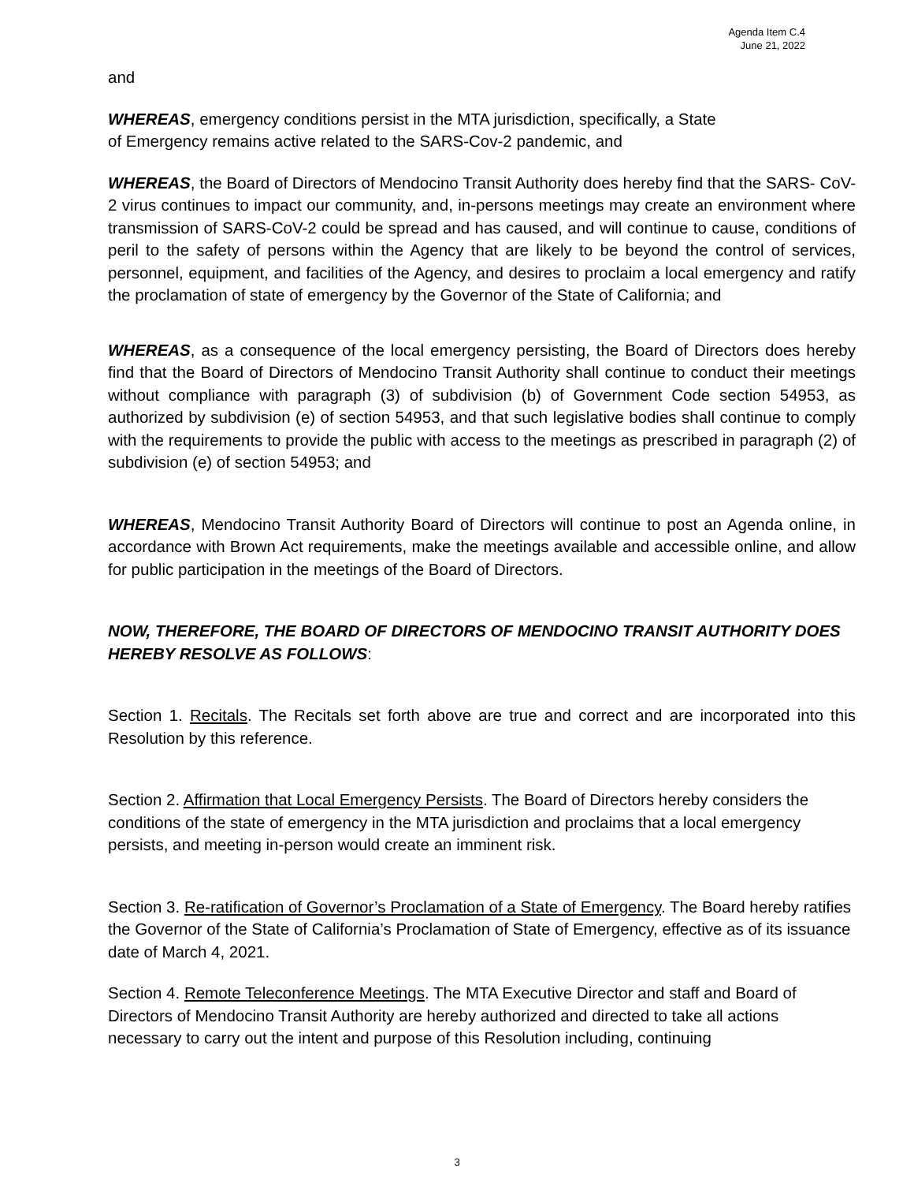Agenda Item C.4
June 21, 2022
and
WHEREAS, emergency conditions persist in the MTA jurisdiction, specifically, a State
of Emergency remains active related to the SARS-Cov-2 pandemic, and
WHEREAS, the Board of Directors of Mendocino Transit Authority does hereby find that the SARS- CoV-2 virus continues to impact our community, and, in-persons meetings may create an environment where transmission of SARS-CoV-2 could be spread and has caused, and will continue to cause, conditions of peril to the safety of persons within the Agency that are likely to be beyond the control of services, personnel, equipment, and facilities of the Agency, and desires to proclaim a local emergency and ratify the proclamation of state of emergency by the Governor of the State of California; and
WHEREAS, as a consequence of the local emergency persisting, the Board of Directors does hereby find that the Board of Directors of Mendocino Transit Authority shall continue to conduct their meetings without compliance with paragraph (3) of subdivision (b) of Government Code section 54953, as authorized by subdivision (e) of section 54953, and that such legislative bodies shall continue to comply with the requirements to provide the public with access to the meetings as prescribed in paragraph (2) of subdivision (e) of section 54953; and
WHEREAS, Mendocino Transit Authority Board of Directors will continue to post an Agenda online, in accordance with Brown Act requirements, make the meetings available and accessible online, and allow for public participation in the meetings of the Board of Directors.
NOW, THEREFORE, THE BOARD OF DIRECTORS OF MENDOCINO TRANSIT AUTHORITY DOES HEREBY RESOLVE AS FOLLOWS:
Section 1. Recitals. The Recitals set forth above are true and correct and are incorporated into this Resolution by this reference.
Section 2. Affirmation that Local Emergency Persists. The Board of Directors hereby considers the conditions of the state of emergency in the MTA jurisdiction and proclaims that a local emergency persists, and meeting in-person would create an imminent risk.
Section 3. Re-ratification of Governor’s Proclamation of a State of Emergency. The Board hereby ratifies the Governor of the State of California’s Proclamation of State of Emergency, effective as of its issuance date of March 4, 2021.
Section 4. Remote Teleconference Meetings. The MTA Executive Director and staff and Board of Directors of Mendocino Transit Authority are hereby authorized and directed to take all actions necessary to carry out the intent and purpose of this Resolution including, continuing
3